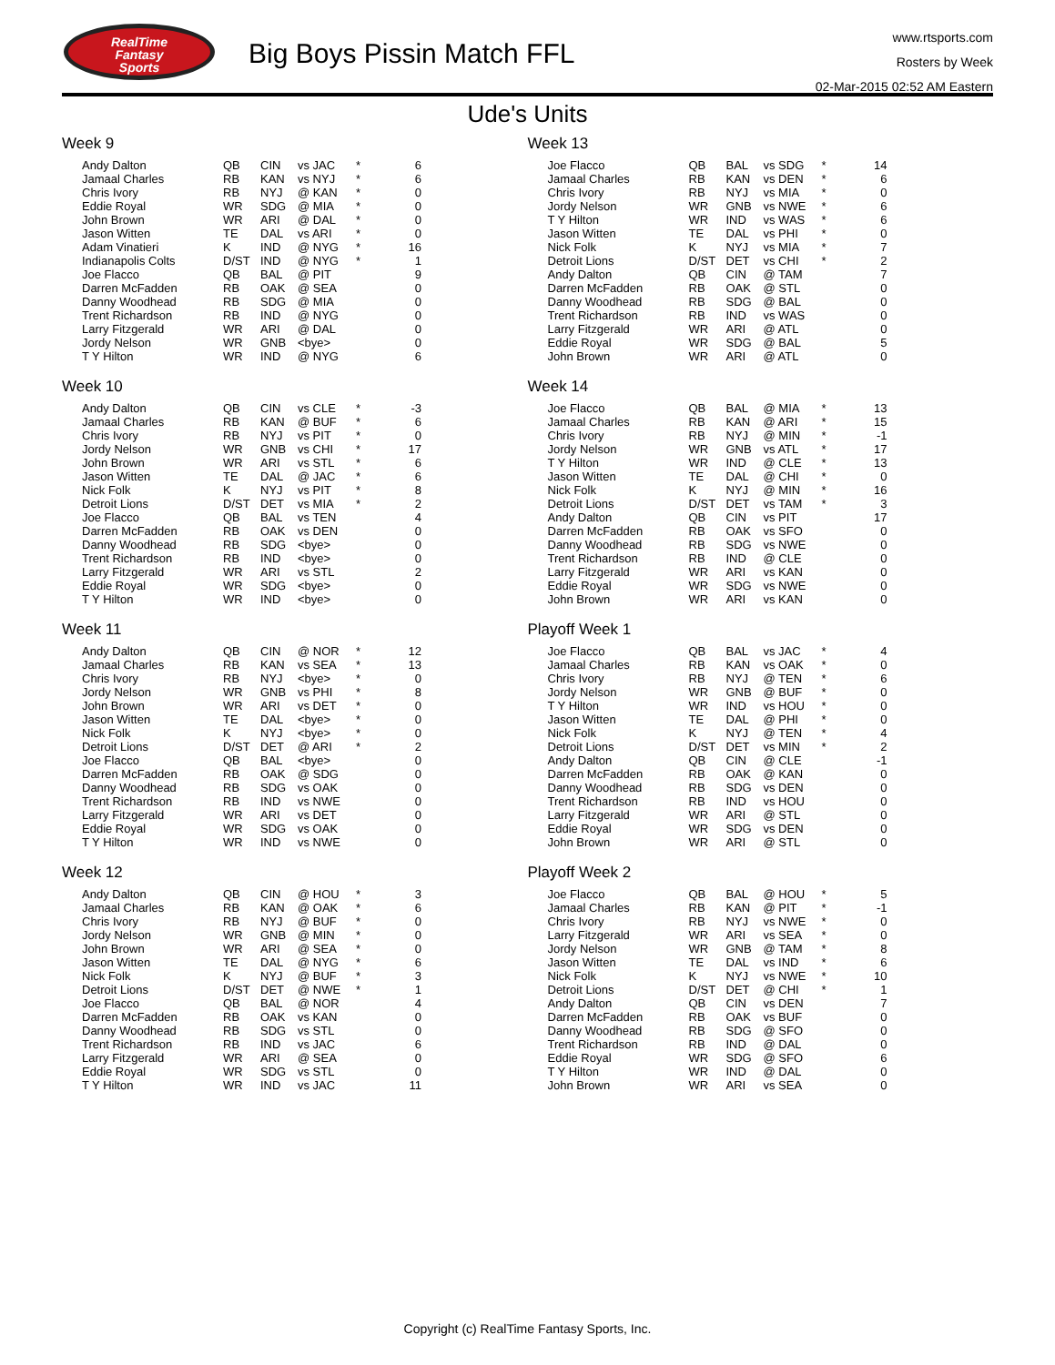RealTime
Fantasy
Sports
Big Boys Pissin Match FFL
www.rtsports.com
Rosters by Week
02-Mar-2015 02:52 AM Eastern
Ude's Units
Week 9
| Andy Dalton | QB | CIN | vs JAC | * | 6 |
| Jamaal Charles | RB | KAN | vs NYJ | * | 6 |
| Chris Ivory | RB | NYJ | @ KAN | * | 0 |
| Eddie Royal | WR | SDG | @ MIA | * | 0 |
| John Brown | WR | ARI | @ DAL | * | 0 |
| Jason Witten | TE | DAL | vs ARI | * | 0 |
| Adam Vinatieri | K | IND | @ NYG | * | 16 |
| Indianapolis Colts | D/ST | IND | @ NYG | * | 1 |
| Joe Flacco | QB | BAL | @ PIT | | 9 |
| Darren McFadden | RB | OAK | @ SEA | | 0 |
| Danny Woodhead | RB | SDG | @ MIA | | 0 |
| Trent Richardson | RB | IND | @ NYG | | 0 |
| Larry Fitzgerald | WR | ARI | @ DAL | | 0 |
| Jordy Nelson | WR | GNB | <bye> | | 0 |
| T Y Hilton | WR | IND | @ NYG | | 6 |
Week 10
| Andy Dalton | QB | CIN | vs CLE | * | -3 |
| Jamaal Charles | RB | KAN | @ BUF | * | 6 |
| Chris Ivory | RB | NYJ | vs PIT | * | 0 |
| Jordy Nelson | WR | GNB | vs CHI | * | 17 |
| John Brown | WR | ARI | vs STL | * | 6 |
| Jason Witten | TE | DAL | @ JAC | * | 6 |
| Nick Folk | K | NYJ | vs PIT | * | 8 |
| Detroit Lions | D/ST | DET | vs MIA | * | 2 |
| Joe Flacco | QB | BAL | vs TEN | | 4 |
| Darren McFadden | RB | OAK | vs DEN | | 0 |
| Danny Woodhead | RB | SDG | <bye> | | 0 |
| Trent Richardson | RB | IND | <bye> | | 0 |
| Larry Fitzgerald | WR | ARI | vs STL | | 2 |
| Eddie Royal | WR | SDG | <bye> | | 0 |
| T Y Hilton | WR | IND | <bye> | | 0 |
Week 11
| Andy Dalton | QB | CIN | @ NOR | * | 12 |
| Jamaal Charles | RB | KAN | vs SEA | * | 13 |
| Chris Ivory | RB | NYJ | <bye> | * | 0 |
| Jordy Nelson | WR | GNB | vs PHI | * | 8 |
| John Brown | WR | ARI | vs DET | * | 0 |
| Jason Witten | TE | DAL | <bye> | * | 0 |
| Nick Folk | K | NYJ | <bye> | * | 0 |
| Detroit Lions | D/ST | DET | @ ARI | * | 2 |
| Joe Flacco | QB | BAL | <bye> | | 0 |
| Darren McFadden | RB | OAK | @ SDG | | 0 |
| Danny Woodhead | RB | SDG | vs OAK | | 0 |
| Trent Richardson | RB | IND | vs NWE | | 0 |
| Larry Fitzgerald | WR | ARI | vs DET | | 0 |
| Eddie Royal | WR | SDG | vs OAK | | 0 |
| T Y Hilton | WR | IND | vs NWE | | 0 |
Week 12
| Andy Dalton | QB | CIN | @ HOU | * | 3 |
| Jamaal Charles | RB | KAN | @ OAK | * | 6 |
| Chris Ivory | RB | NYJ | @ BUF | * | 0 |
| Jordy Nelson | WR | GNB | @ MIN | * | 0 |
| John Brown | WR | ARI | @ SEA | * | 0 |
| Jason Witten | TE | DAL | @ NYG | * | 6 |
| Nick Folk | K | NYJ | @ BUF | * | 3 |
| Detroit Lions | D/ST | DET | @ NWE | * | 1 |
| Joe Flacco | QB | BAL | @ NOR | | 4 |
| Darren McFadden | RB | OAK | vs KAN | | 0 |
| Danny Woodhead | RB | SDG | vs STL | | 0 |
| Trent Richardson | RB | IND | vs JAC | | 6 |
| Larry Fitzgerald | WR | ARI | @ SEA | | 0 |
| Eddie Royal | WR | SDG | vs STL | | 0 |
| T Y Hilton | WR | IND | vs JAC | | 11 |
Week 13
| Joe Flacco | QB | BAL | vs SDG | * | 14 |
| Jamaal Charles | RB | KAN | vs DEN | * | 6 |
| Chris Ivory | RB | NYJ | vs MIA | * | 0 |
| Jordy Nelson | WR | GNB | vs NWE | * | 6 |
| T Y Hilton | WR | IND | vs WAS | * | 6 |
| Jason Witten | TE | DAL | vs PHI | * | 0 |
| Nick Folk | K | NYJ | vs MIA | * | 7 |
| Detroit Lions | D/ST | DET | vs CHI | * | 2 |
| Andy Dalton | QB | CIN | @ TAM | | 7 |
| Darren McFadden | RB | OAK | @ STL | | 0 |
| Danny Woodhead | RB | SDG | @ BAL | | 0 |
| Trent Richardson | RB | IND | vs WAS | | 0 |
| Larry Fitzgerald | WR | ARI | @ ATL | | 0 |
| Eddie Royal | WR | SDG | @ BAL | | 5 |
| John Brown | WR | ARI | @ ATL | | 0 |
Week 14
| Joe Flacco | QB | BAL | @ MIA | * | 13 |
| Jamaal Charles | RB | KAN | @ ARI | * | 15 |
| Chris Ivory | RB | NYJ | @ MIN | * | -1 |
| Jordy Nelson | WR | GNB | vs ATL | * | 17 |
| T Y Hilton | WR | IND | @ CLE | * | 13 |
| Jason Witten | TE | DAL | @ CHI | * | 0 |
| Nick Folk | K | NYJ | @ MIN | * | 16 |
| Detroit Lions | D/ST | DET | vs TAM | * | 3 |
| Andy Dalton | QB | CIN | vs PIT | | 17 |
| Darren McFadden | RB | OAK | vs SFO | | 0 |
| Danny Woodhead | RB | SDG | vs NWE | | 0 |
| Trent Richardson | RB | IND | @ CLE | | 0 |
| Larry Fitzgerald | WR | ARI | vs KAN | | 0 |
| Eddie Royal | WR | SDG | vs NWE | | 0 |
| John Brown | WR | ARI | vs KAN | | 0 |
Playoff Week 1
| Joe Flacco | QB | BAL | vs JAC | * | 4 |
| Jamaal Charles | RB | KAN | vs OAK | * | 0 |
| Chris Ivory | RB | NYJ | @ TEN | * | 6 |
| Jordy Nelson | WR | GNB | @ BUF | * | 0 |
| T Y Hilton | WR | IND | vs HOU | * | 0 |
| Jason Witten | TE | DAL | @ PHI | * | 0 |
| Nick Folk | K | NYJ | @ TEN | * | 4 |
| Detroit Lions | D/ST | DET | vs MIN | * | 2 |
| Andy Dalton | QB | CIN | @ CLE | | -1 |
| Darren McFadden | RB | OAK | @ KAN | | 0 |
| Danny Woodhead | RB | SDG | vs DEN | | 0 |
| Trent Richardson | RB | IND | vs HOU | | 0 |
| Larry Fitzgerald | WR | ARI | @ STL | | 0 |
| Eddie Royal | WR | SDG | vs DEN | | 0 |
| John Brown | WR | ARI | @ STL | | 0 |
Playoff Week 2
| Joe Flacco | QB | BAL | @ HOU | * | 5 |
| Jamaal Charles | RB | KAN | @ PIT | * | -1 |
| Chris Ivory | RB | NYJ | vs NWE | * | 0 |
| Larry Fitzgerald | WR | ARI | vs SEA | * | 0 |
| Jordy Nelson | WR | GNB | @ TAM | * | 8 |
| Jason Witten | TE | DAL | vs IND | * | 6 |
| Nick Folk | K | NYJ | vs NWE | * | 10 |
| Detroit Lions | D/ST | DET | @ CHI | * | 1 |
| Andy Dalton | QB | CIN | vs DEN | | 7 |
| Darren McFadden | RB | OAK | vs BUF | | 0 |
| Danny Woodhead | RB | SDG | @ SFO | | 0 |
| Trent Richardson | RB | IND | @ DAL | | 0 |
| Eddie Royal | WR | SDG | @ SFO | | 6 |
| T Y Hilton | WR | IND | @ DAL | | 0 |
| John Brown | WR | ARI | vs SEA | | 0 |
Copyright (c) RealTime Fantasy Sports, Inc.